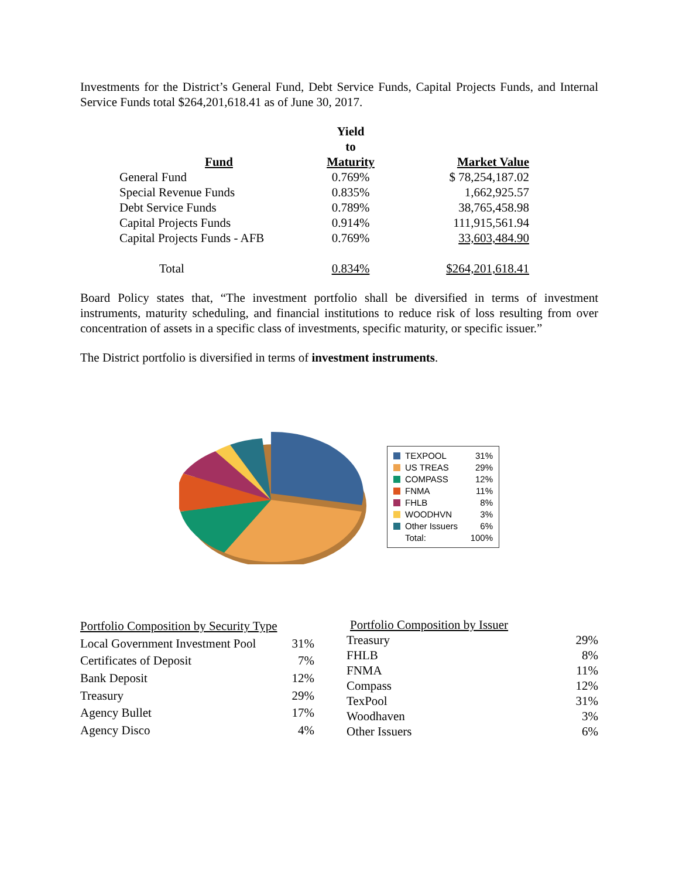Investments for the District’s General Fund, Debt Service Funds, Capital Projects Funds, and Internal Service Funds total $264,201,618.41 as of June 30, 2017.
| Fund | Yield to Maturity | Market Value |
| --- | --- | --- |
| General Fund | 0.769% | $ 78,254,187.02 |
| Special Revenue Funds | 0.835% | 1,662,925.57 |
| Debt Service Funds | 0.789% | 38,765,458.98 |
| Capital Projects Funds | 0.914% | 111,915,561.94 |
| Capital Projects Funds - AFB | 0.769% | 33,603,484.90 |
| Total | 0.834% | $264,201,618.41 |
Board Policy states that, “The investment portfolio shall be diversified in terms of investment instruments, maturity scheduling, and financial institutions to reduce risk of loss resulting from over concentration of assets in a specific class of investments, specific maturity, or specific issuer.”
The District portfolio is diversified in terms of investment instruments.
| TEXPOOL | 31% |
| US TREAS | 29% |
| COMPASS | 12% |
| FNMA | 11% |
| FHLB | 8% |
| WOODHVN | 3% |
| Other Issuers | 6% |
| Total: | 100% |
| Portfolio Composition by Security Type | |
| Local Government Investment Pool | 31% |
| Certificates of Deposit | 7% |
| Bank Deposit | 12% |
| Treasury | 29% |
| Agency Bullet | 17% |
| Agency Disco | 4% |
| Portfolio Composition by Issuer | |
| Treasury | 29% |
| FHLB | 8% |
| FNMA | 11% |
| Compass | 12% |
| TexPool | 31% |
| Woodhaven | 3% |
| Other Issuers | 6% |